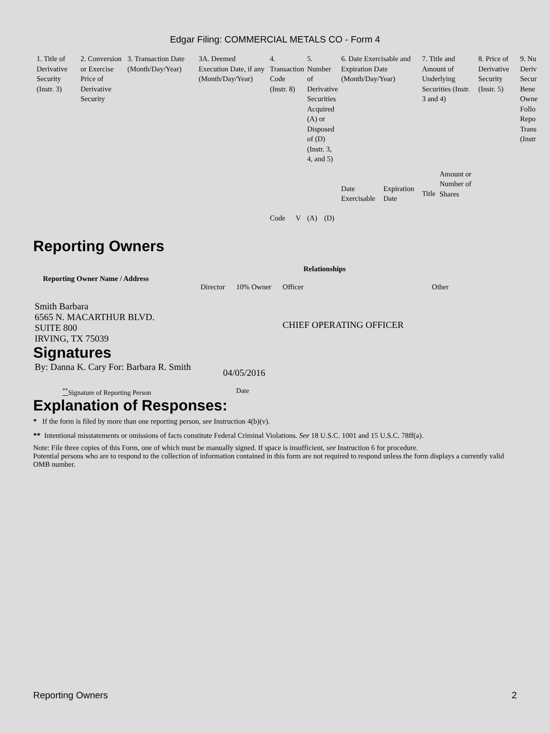Edgar Filing: COMMERCIAL METALS CO - Form 4
| 1. Title of Derivative Security (Instr. 3) | 2. Conversion or Exercise Price of Derivative Security | 3. Transaction Date (Month/Day/Year) | 3A. Deemed Execution Date, if any (Month/Day/Year) | 4. Transaction Code (Instr. 8) | | 5. Number of Derivative Securities Acquired (A) or Disposed of (D) (Instr. 3, 4, and 5) | | 6. Date Exercisable and Expiration Date (Month/Day/Year) | | 7. Title and Amount of Underlying Securities (Instr. 3 and 4) | | 8. Price of Derivative Security (Instr. 5) | 9. Nu Deriv Secur Bene Owne Follo Repo Trans (Instr |
| | | | | Code | V | (A) | (D) | Date Exercisable | Expiration Date | Title | Amount or Number of Shares | | |
Reporting Owners
| Reporting Owner Name / Address | Relationships | | | |
| --- | --- | --- | --- | --- |
| | Director | 10% Owner | Officer | Other |
| Smith Barbara 6565 N. MACARTHUR BLVD. SUITE 800 IRVING, TX 75039 | | | CHIEF OPERATING OFFICER | |
Signatures
| By: Danna K. Cary For: Barbara R. Smith | 04/05/2016 |
| <sup>**</sup> Signature of Reporting Person | Date |
Explanation of Responses:
* If the form is filed by more than one reporting person, see Instruction 4(b)(v).
** Intentional misstatements or omissions of facts constitute Federal Criminal Violations. See 18 U.S.C. 1001 and 15 U.S.C. 78ff(a).
Note: File three copies of this Form, one of which must be manually signed. If space is insufficient, see Instruction 6 for procedure.
Potential persons who are to respond to the collection of information contained in this form are not required to respond unless the form displays a currently valid OMB number.
Reporting Owners 2